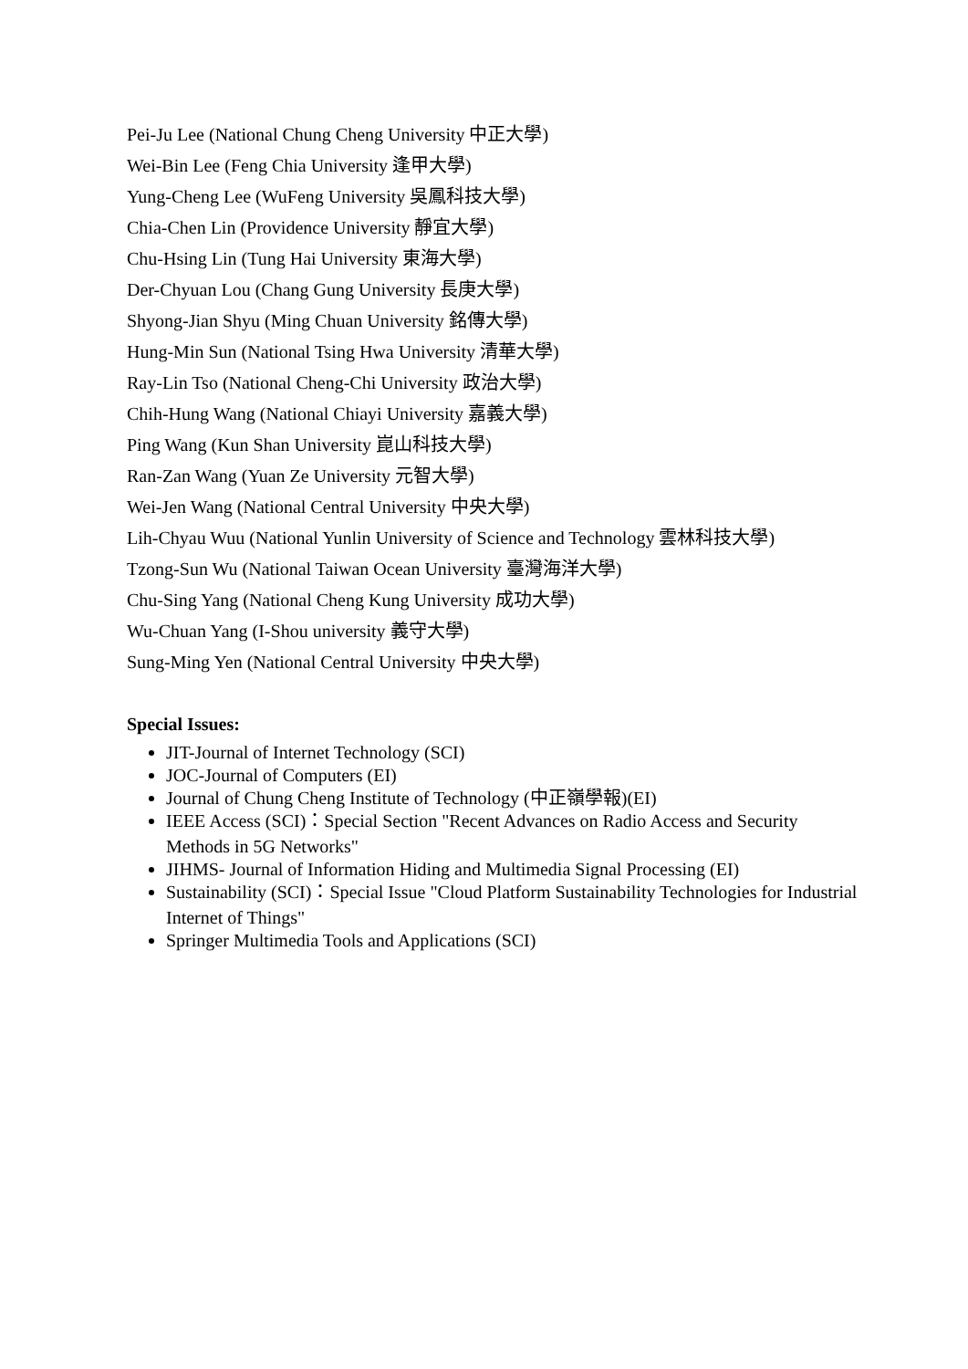Pei-Ju Lee (National Chung Cheng University 中正大學)
Wei-Bin Lee (Feng Chia University 逢甲大學)
Yung-Cheng Lee (WuFeng University 吳鳳科技大學)
Chia-Chen Lin (Providence University 靜宜大學)
Chu-Hsing Lin (Tung Hai University 東海大學)
Der-Chyuan Lou (Chang Gung University 長庚大學)
Shyong-Jian Shyu (Ming Chuan University 銘傳大學)
Hung-Min Sun (National Tsing Hwa University 清華大學)
Ray-Lin Tso (National Cheng-Chi University 政治大學)
Chih-Hung Wang (National Chiayi University 嘉義大學)
Ping Wang (Kun Shan University 崑山科技大學)
Ran-Zan Wang (Yuan Ze University 元智大學)
Wei-Jen Wang (National Central University 中央大學)
Lih-Chyau Wuu (National Yunlin University of Science and Technology 雲林科技大學)
Tzong-Sun Wu (National Taiwan Ocean University 臺灣海洋大學)
Chu-Sing Yang (National Cheng Kung University 成功大學)
Wu-Chuan Yang (I-Shou university 義守大學)
Sung-Ming Yen (National Central University 中央大學)
Special Issues:
JIT-Journal of Internet Technology (SCI)
JOC-Journal of Computers (EI)
Journal of Chung Cheng Institute of Technology (中正嶺學報)(EI)
IEEE Access (SCI)：Special Section "Recent Advances on Radio Access and Security Methods in 5G Networks"
JIHMS- Journal of Information Hiding and Multimedia Signal Processing (EI)
Sustainability (SCI)：Special Issue "Cloud Platform Sustainability Technologies for Industrial Internet of Things"
Springer Multimedia Tools and Applications (SCI)